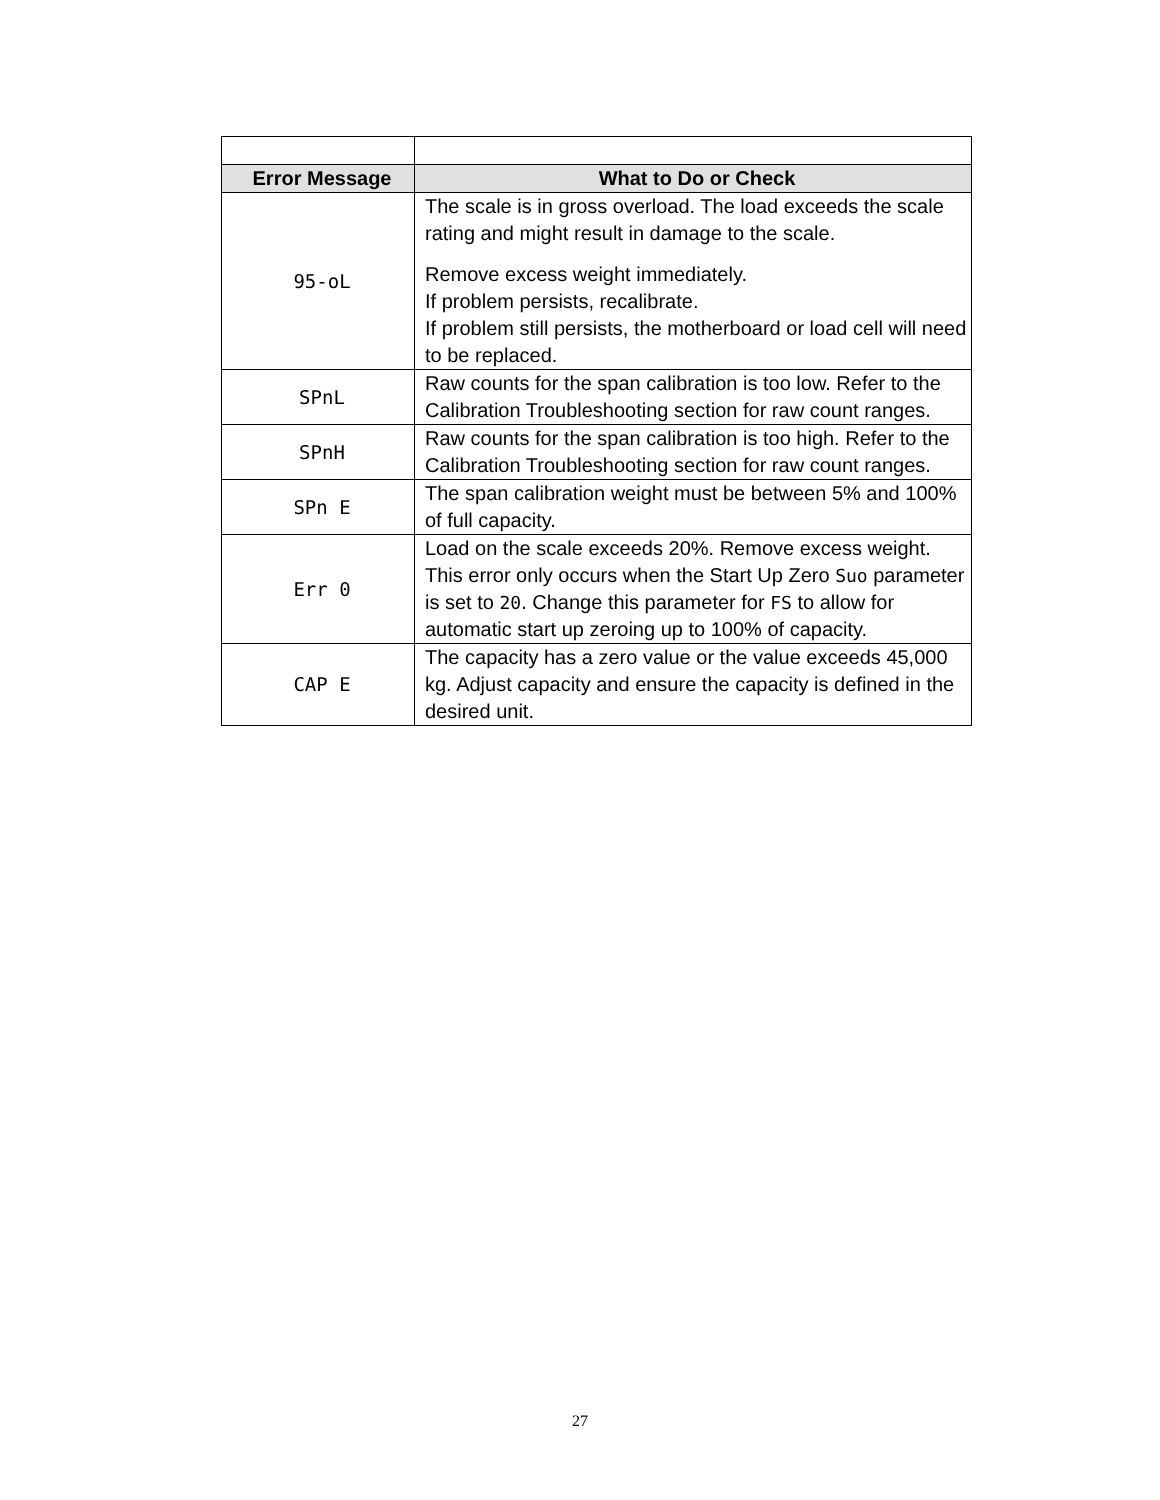| Error Message | What to Do or Check |
| --- | --- |
| 95-oL | The scale is in gross overload. The load exceeds the scale rating and might result in damage to the scale. Remove excess weight immediately. If problem persists, recalibrate. If problem still persists, the motherboard or load cell will need to be replaced. |
| SPnL | Raw counts for the span calibration is too low. Refer to the Calibration Troubleshooting section for raw count ranges. |
| SPnH | Raw counts for the span calibration is too high. Refer to the Calibration Troubleshooting section for raw count ranges. |
| SPn E | The span calibration weight must be between 5% and 100% of full capacity. |
| Err 0 | Load on the scale exceeds 20%. Remove excess weight. This error only occurs when the Start Up Zero Suo parameter is set to 20 . Change this parameter for FS to allow for automatic start up zeroing up to 100% of capacity. |
| CAP E | The capacity has a zero value or the value exceeds 45,000 kg. Adjust capacity and ensure the capacity is defined in the desired unit. |
27